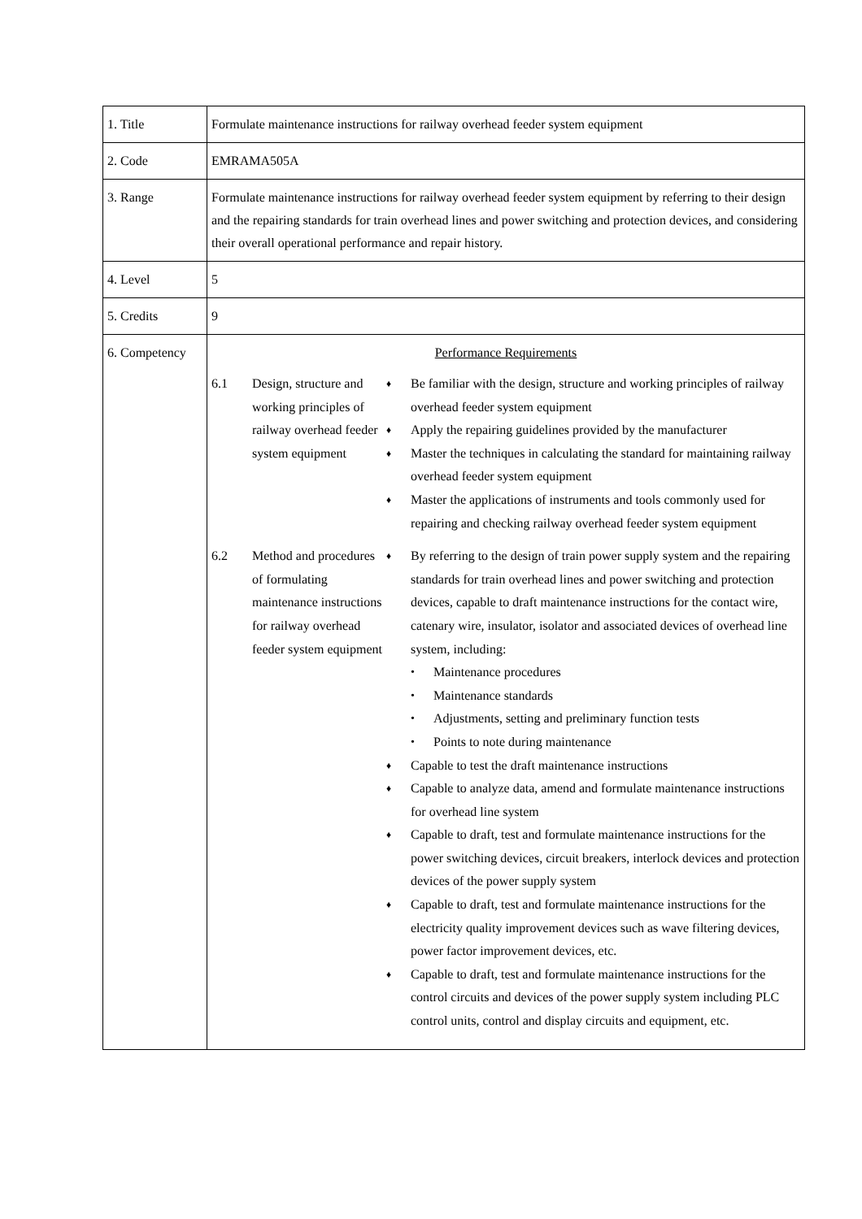| 1. Title | Formulate maintenance instructions for railway overhead feeder system equipment |
| 2. Code | EMRAMA505A |
| 3. Range | Formulate maintenance instructions for railway overhead feeder system equipment by referring to their design and the repairing standards for train overhead lines and power switching and protection devices, and considering their overall operational performance and repair history. |
| 4. Level | 5 |
| 5. Credits | 9 |
| 6. Competency | Performance Requirements / 6.1 / Design, structure and working principles of railway overhead feeder system equipment / ♦ Be familiar with the design, structure and working principles of railway overhead feeder system equipment ♦ Apply the repairing guidelines provided by the manufacturer ♦ Master the techniques in calculating the standard for maintaining railway overhead feeder system equipment ♦ Master the applications of instruments and tools commonly used for repairing and checking railway overhead feeder system equipment / / 6.2 / Method and procedures of formulating maintenance instructions for railway overhead feeder system equipment / ♦ By referring to the design of train power supply system and the repairing standards for train overhead lines and power switching and protection devices, capable to draft maintenance instructions for the contact wire, catenary wire, insulator, isolator and associated devices of overhead line system, including: • Maintenance procedures • Maintenance standards • Adjustments, setting and preliminary function tests • Points to note during maintenance ♦ Capable to test the draft maintenance instructions ♦ Capable to analyze data, amend and formulate maintenance instructions for overhead line system ♦ Capable to draft, test and formulate maintenance instructions for the power switching devices, circuit breakers, interlock devices and protection devices of the power supply system ♦ Capable to draft, test and formulate maintenance instructions for the electricity quality improvement devices such as wave filtering devices, power factor improvement devices, etc. ♦ Capable to draft, test and formulate maintenance instructions for the control circuits and devices of the power supply system including PLC control units, control and display circuits and equipment, etc. / |